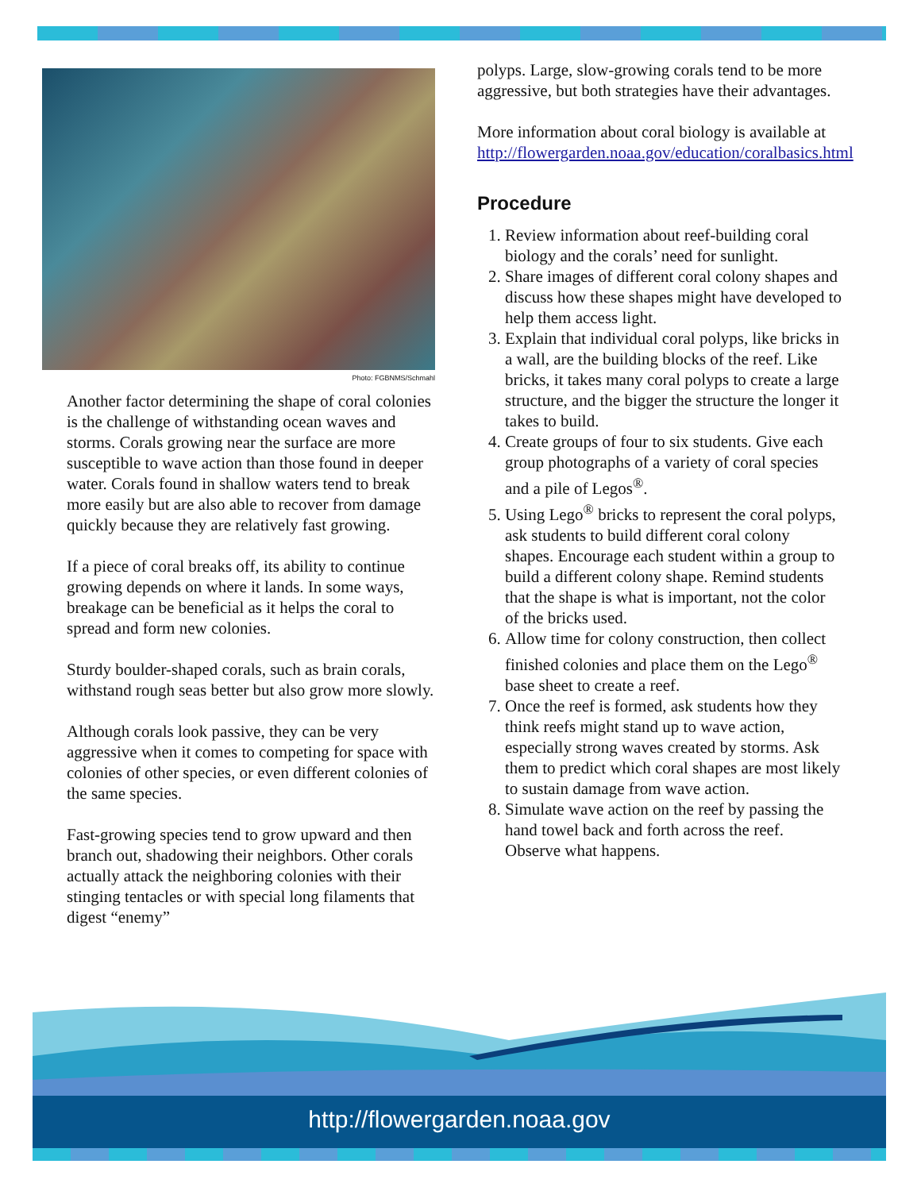Photo: FGBNMS/Schmahl
Another factor determining the shape of coral colonies is the challenge of withstanding ocean waves and storms. Corals growing near the surface are more susceptible to wave action than those found in deeper water. Corals found in shallow waters tend to break more easily but are also able to recover from damage quickly because they are relatively fast growing.
If a piece of coral breaks off, its ability to continue growing depends on where it lands. In some ways, breakage can be beneficial as it helps the coral to spread and form new colonies.
Sturdy boulder-shaped corals, such as brain corals, withstand rough seas better but also grow more slowly.
Although corals look passive, they can be very aggressive when it comes to competing for space with colonies of other species, or even different colonies of the same species.
Fast-growing species tend to grow upward and then branch out, shadowing their neighbors. Other corals actually attack the neighboring colonies with their stinging tentacles or with special long filaments that digest “enemy”
polyps. Large, slow-growing corals tend to be more aggressive, but both strategies have their advantages.
More information about coral biology is available at http://flowergarden.noaa.gov/education/coralbasics.html
Procedure
1. Review information about reef-building coral biology and the corals’ need for sunlight.
2. Share images of different coral colony shapes and discuss how these shapes might have developed to help them access light.
3. Explain that individual coral polyps, like bricks in a wall, are the building blocks of the reef. Like bricks, it takes many coral polyps to create a large structure, and the bigger the structure the longer it takes to build.
4. Create groups of four to six students. Give each group photographs of a variety of coral species and a pile of Legos<sup>®</sup>.
5. Using Lego<sup>®</sup> bricks to represent the coral polyps, ask students to build different coral colony shapes. Encourage each student within a group to build a different colony shape. Remind students that the shape is what is important, not the color of the bricks used.
6. Allow time for colony construction, then collect finished colonies and place them on the Lego<sup>®</sup> base sheet to create a reef.
7. Once the reef is formed, ask students how they think reefs might stand up to wave action, especially strong waves created by storms. Ask them to predict which coral shapes are most likely to sustain damage from wave action.
8. Simulate wave action on the reef by passing the hand towel back and forth across the reef. Observe what happens.
http://flowergarden.noaa.gov